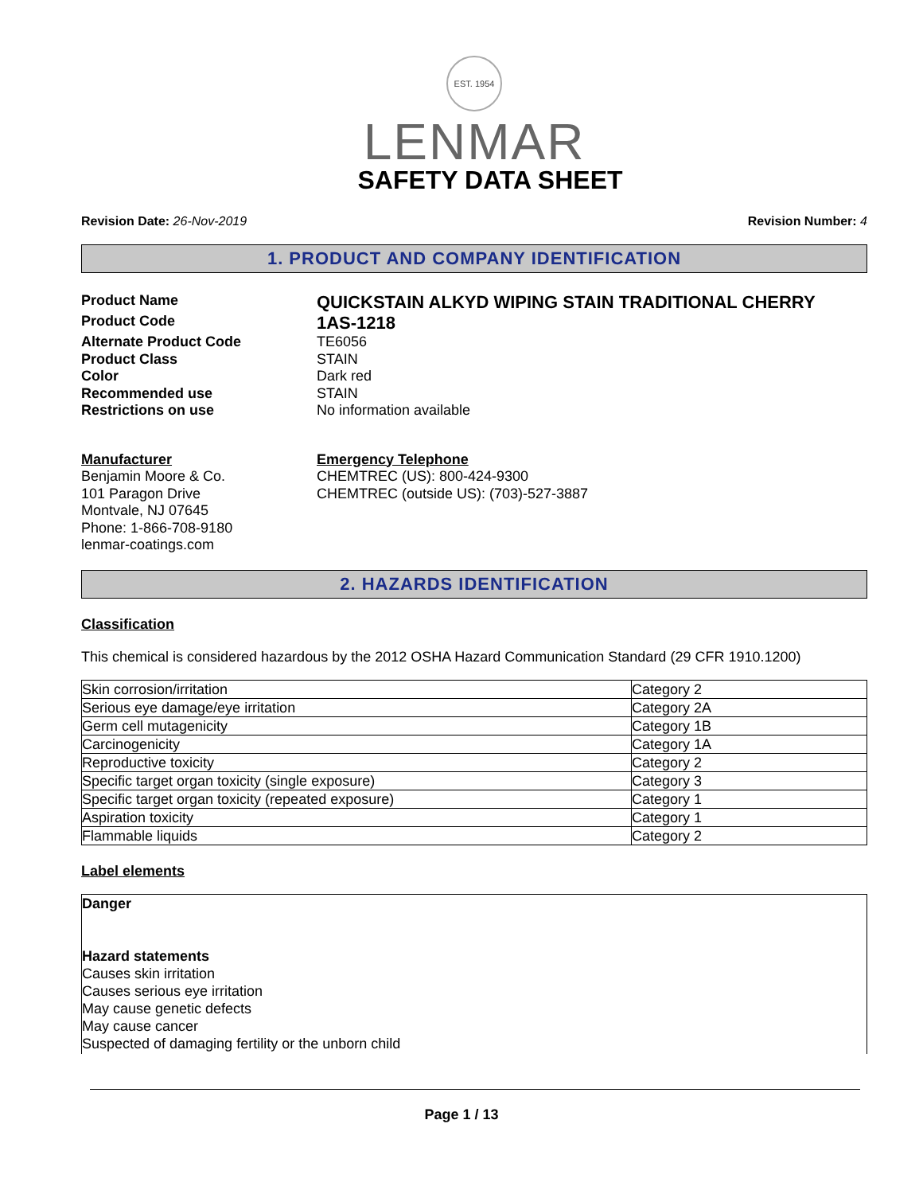EST. 1954
LENMAR
SAFETY DATA SHEET
Revision Date: 26-Nov-2019 Revision Number: 4
1. PRODUCT AND COMPANY IDENTIFICATION
Product Name
QUICKSTAIN ALKYD WIPING STAIN TRADITIONAL CHERRY
Product Code
1AS-1218
Alternate Product Code
TE6056
Product Class
STAIN
Color
Dark red
Recommended use
STAIN
Restrictions on use
No information available
Manufacturer
Benjamin Moore & Co.
101 Paragon Drive
Montvale, NJ 07645
Phone: 1-866-708-9180
lenmar-coatings.com
Emergency Telephone
CHEMTREC (US): 800-424-9300
CHEMTREC (outside US): (703)-527-3887
2. HAZARDS IDENTIFICATION
Classification
This chemical is considered hazardous by the 2012 OSHA Hazard Communication Standard (29 CFR 1910.1200)
| Skin corrosion/irritation | Category 2 |
| Serious eye damage/eye irritation | Category 2A |
| Germ cell mutagenicity | Category 1B |
| Carcinogenicity | Category 1A |
| Reproductive toxicity | Category 2 |
| Specific target organ toxicity (single exposure) | Category 3 |
| Specific target organ toxicity (repeated exposure) | Category 1 |
| Aspiration toxicity | Category 1 |
| Flammable liquids | Category 2 |
Label elements
Danger
Hazard statements
Causes skin irritation
Causes serious eye irritation
May cause genetic defects
May cause cancer
Suspected of damaging fertility or the unborn child
Page 1 / 13